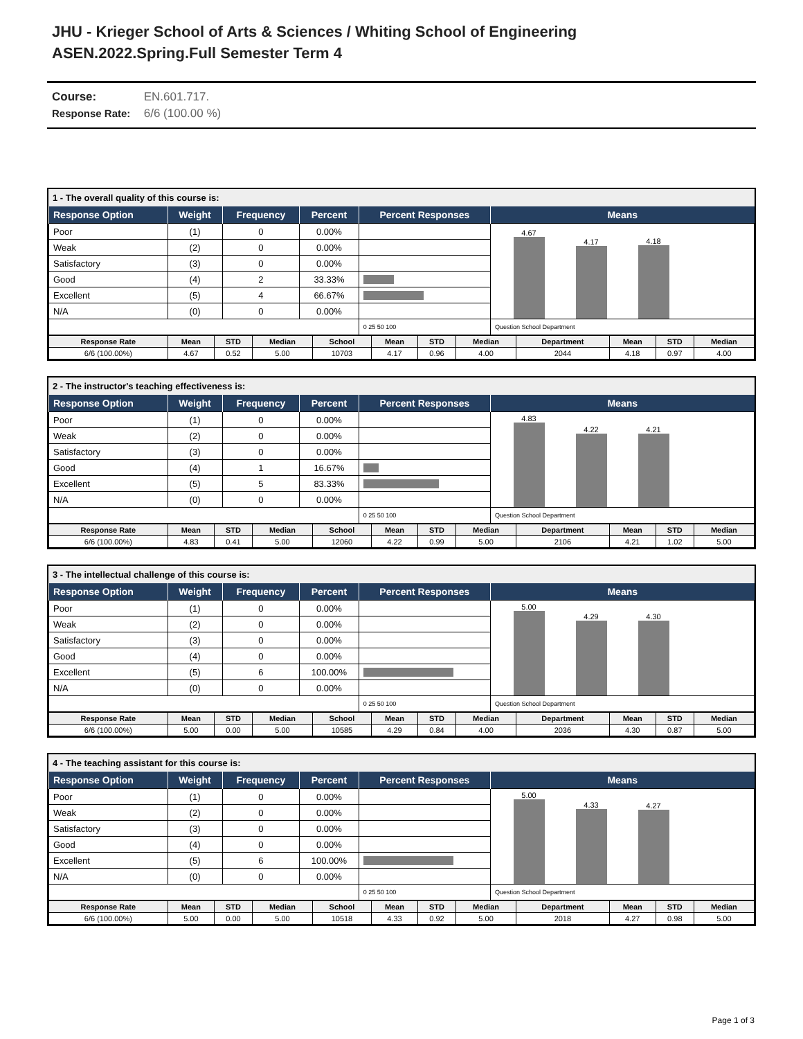JHU - Krieger School of Arts & Sciences / Whiting School of Engineering
ASEN.2022.Spring.Full Semester Term 4
Course: EN.601.717.
Response Rate: 6/6 (100.00 %)
1 - The overall quality of this course is:
| Response Option | Weight | Frequency | Percent | Percent Responses | Means |
| --- | --- | --- | --- | --- | --- |
| Poor | (1) | 0 | 0.00% | | 4.67 4.17 4.18 |
| Weak | (2) | 0 | 0.00% | | |
| Satisfactory | (3) | 0 | 0.00% | | |
| Good | (4) | 2 | 33.33% | | |
| Excellent | (5) | 4 | 66.67% | | |
| N/A | (0) | 0 | 0.00% | | |
| | | | | 0 25 50 100 | Question School Department |
| Response Rate | Mean | STD | Median | School | Mean | STD | Median | Department | Mean | STD | Median |
| --- | --- | --- | --- | --- | --- | --- | --- | --- | --- | --- | --- |
| 6/6 (100.00%) | 4.67 | 0.52 | 5.00 | 10703 | 4.17 | 0.96 | 4.00 | 2044 | 4.18 | 0.97 | 4.00 |
2 - The instructor's teaching effectiveness is:
| Response Option | Weight | Frequency | Percent | Percent Responses | Means |
| --- | --- | --- | --- | --- | --- |
| Poor | (1) | 0 | 0.00% | | 4.83 4.22 4.21 |
| Weak | (2) | 0 | 0.00% | | |
| Satisfactory | (3) | 0 | 0.00% | | |
| Good | (4) | 1 | 16.67% | | |
| Excellent | (5) | 5 | 83.33% | | |
| N/A | (0) | 0 | 0.00% | | |
| | | | | 0 25 50 100 | Question School Department |
| Response Rate | Mean | STD | Median | School | Mean | STD | Median | Department | Mean | STD | Median |
| --- | --- | --- | --- | --- | --- | --- | --- | --- | --- | --- | --- |
| 6/6 (100.00%) | 4.83 | 0.41 | 5.00 | 12060 | 4.22 | 0.99 | 5.00 | 2106 | 4.21 | 1.02 | 5.00 |
3 - The intellectual challenge of this course is:
| Response Option | Weight | Frequency | Percent | Percent Responses | Means |
| --- | --- | --- | --- | --- | --- |
| Poor | (1) | 0 | 0.00% | | 5.00 4.29 4.30 |
| Weak | (2) | 0 | 0.00% | | |
| Satisfactory | (3) | 0 | 0.00% | | |
| Good | (4) | 0 | 0.00% | | |
| Excellent | (5) | 6 | 100.00% | | |
| N/A | (0) | 0 | 0.00% | | |
| | | | | 0 25 50 100 | Question School Department |
| Response Rate | Mean | STD | Median | School | Mean | STD | Median | Department | Mean | STD | Median |
| --- | --- | --- | --- | --- | --- | --- | --- | --- | --- | --- | --- |
| 6/6 (100.00%) | 5.00 | 0.00 | 5.00 | 10585 | 4.29 | 0.84 | 4.00 | 2036 | 4.30 | 0.87 | 5.00 |
4 - The teaching assistant for this course is:
| Response Option | Weight | Frequency | Percent | Percent Responses | Means |
| --- | --- | --- | --- | --- | --- |
| Poor | (1) | 0 | 0.00% | | 5.00 4.33 4.27 |
| Weak | (2) | 0 | 0.00% | | |
| Satisfactory | (3) | 0 | 0.00% | | |
| Good | (4) | 0 | 0.00% | | |
| Excellent | (5) | 6 | 100.00% | | |
| N/A | (0) | 0 | 0.00% | | |
| | | | | 0 25 50 100 | Question School Department |
| Response Rate | Mean | STD | Median | School | Mean | STD | Median | Department | Mean | STD | Median |
| --- | --- | --- | --- | --- | --- | --- | --- | --- | --- | --- | --- |
| 6/6 (100.00%) | 5.00 | 0.00 | 5.00 | 10518 | 4.33 | 0.92 | 5.00 | 2018 | 4.27 | 0.98 | 5.00 |
Page 1 of 3